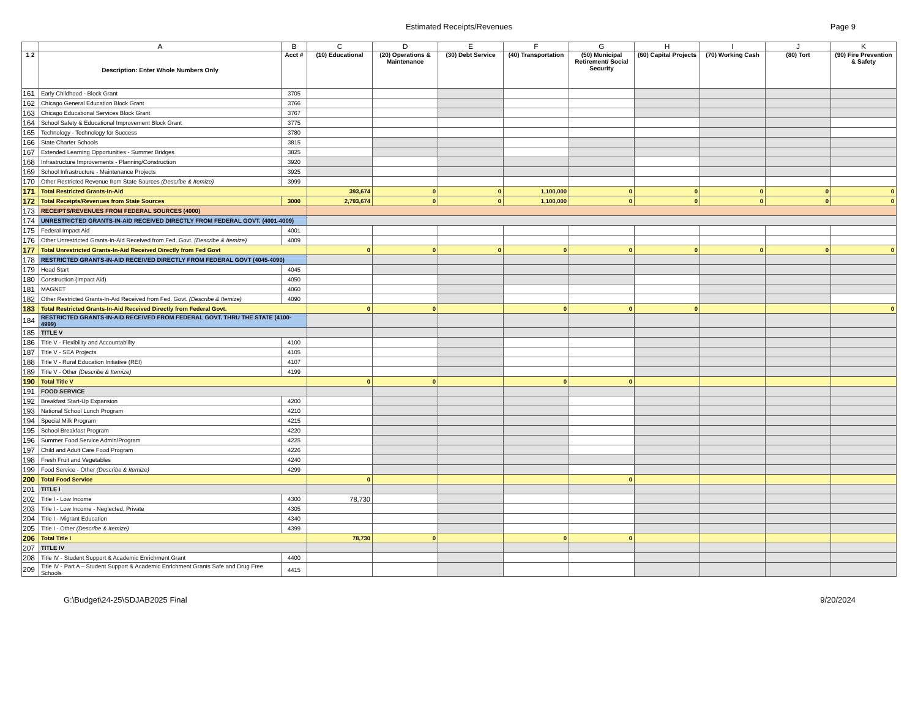Estimated Receipts/Revenues
Page 9
| | A | B | C | D | E | F | G | H | I | J | K |
| --- | --- | --- | --- | --- | --- | --- | --- | --- | --- | --- | --- |
| 1 2 | Description: Enter Whole Numbers Only | Acct # | (10) Educational | (20) Operations & Maintenance | (30) Debt Service | (40) Transportation | (50) Municipal Retirement/ Social Security | (60) Capital Projects | (70) Working Cash | (80) Tort | (90) Fire Prevention & Safety |
| 161 | Early Childhood - Block Grant | 3705 | | | | | | | | | |
| 162 | Chicago General Education Block Grant | 3766 | | | | | | | | | |
| 163 | Chicago Educational Services Block Grant | 3767 | | | | | | | | | |
| 164 | School Safety & Educational Improvement Block Grant | 3775 | | | | | | | | | |
| 165 | Technology - Technology for Success | 3780 | | | | | | | | | |
| 166 | State Charter Schools | 3815 | | | | | | | | | |
| 167 | Extended Learning Opportunities - Summer Bridges | 3825 | | | | | | | | | |
| 168 | Infrastructure Improvements - Planning/Construction | 3920 | | | | | | | | | |
| 169 | School Infrastructure - Maintenance Projects | 3925 | | | | | | | | | |
| 170 | Other Restricted Revenue from State Sources (Describe & Itemize) | 3999 | | | | | | | | | |
| 171 | Total Restricted Grants-In-Aid | | 393,674 | 0 | 0 | 1,100,000 | 0 | 0 | 0 | 0 | 0 |
| 172 | Total Receipts/Revenues from State Sources | 3000 | 2,793,674 | 0 | 0 | 1,100,000 | 0 | 0 | 0 | 0 | 0 |
| 173 | RECEIPTS/REVENUES FROM FEDERAL SOURCES (4000) | | | | | | | | | | |
| 174 | UNRESTRICTED GRANTS-IN-AID RECEIVED DIRECTLY FROM FEDERAL GOVT. (4001-4009) | | | | | | | | | | |
| 175 | Federal Impact Aid | 4001 | | | | | | | | | |
| 176 | Other Unrestricted Grants-In-Aid Received from Fed. Govt. (Describe & Itemize) | 4009 | | | | | | | | | |
| 177 | Total Unrestricted Grants-In-Aid Received Directly from Fed Govt | | 0 | 0 | 0 | 0 | 0 | 0 | 0 | 0 | 0 |
| 178 | RESTRICTED GRANTS-IN-AID RECEIVED DIRECTLY FROM FEDERAL GOVT (4045-4090) | | | | | | | | | | |
| 179 | Head Start | 4045 | | | | | | | | | |
| 180 | Construction (Impact Aid) | 4050 | | | | | | | | | |
| 181 | MAGNET | 4060 | | | | | | | | | |
| 182 | Other Restricted Grants-In-Aid Received from Fed. Govt. (Describe & Itemize) | 4090 | | | | | | | | | |
| 183 | Total Restricted Grants-In-Aid Received Directly from Federal Govt. | | 0 | 0 | | 0 | 0 | 0 | | | 0 |
| 184 | RESTRICTED GRANTS-IN-AID RECEIVED FROM FEDERAL GOVT. THRU THE STATE (4100-4999) | | | | | | | | | | |
| 185 | TITLE V | | | | | | | | | | |
| 186 | Title V - Flexibility and Accountability | 4100 | | | | | | | | | |
| 187 | Title V - SEA Projects | 4105 | | | | | | | | | |
| 188 | Title V - Rural Education Initiative (REI) | 4107 | | | | | | | | | |
| 189 | Title V - Other (Describe & Itemize) | 4199 | | | | | | | | | |
| 190 | Total Title V | | 0 | 0 | | 0 | 0 | | | | |
| 191 | FOOD SERVICE | | | | | | | | | | |
| 192 | Breakfast Start-Up Expansion | 4200 | | | | | | | | | |
| 193 | National School Lunch Program | 4210 | | | | | | | | | |
| 194 | Special Milk Program | 4215 | | | | | | | | | |
| 195 | School Breakfast Program | 4220 | | | | | | | | | |
| 196 | Summer Food Service Admin/Program | 4225 | | | | | | | | | |
| 197 | Child and Adult Care Food Program | 4226 | | | | | | | | | |
| 198 | Fresh Fruit and Vegetables | 4240 | | | | | | | | | |
| 199 | Food Service - Other (Describe & Itemize) | 4299 | | | | | | | | | |
| 200 | Total Food Service | | 0 | | | | 0 | | | | |
| 201 | TITLE I | | | | | | | | | | |
| 202 | Title I - Low Income | 4300 | 78,730 | | | | | | | | |
| 203 | Title I - Low Income - Neglected, Private | 4305 | | | | | | | | | |
| 204 | Title I - Migrant Education | 4340 | | | | | | | | | |
| 205 | Title I - Other (Describe & Itemize) | 4399 | | | | | | | | | |
| 206 | Total Title I | | 78,730 | 0 | | 0 | 0 | | | | |
| 207 | TITLE IV | | | | | | | | | | |
| 208 | Title IV - Student Support & Academic Enrichment Grant | 4400 | | | | | | | | | |
| 209 | Title IV - Part A – Student Support & Academic Enrichment Grants Safe and Drug Free Schools | 4415 | | | | | | | | | |
G:\Budget\24-25\SDJAB2025 Final 9/20/2024